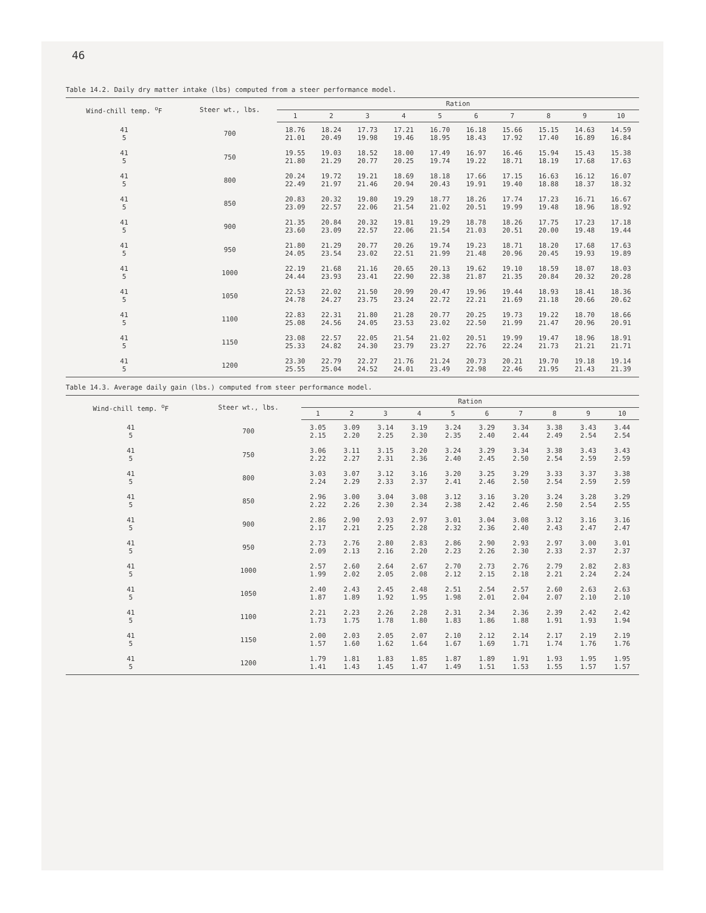46
Table 14.2. Daily dry matter intake (lbs) computed from a steer performance model.
| Wind-chill temp. <sup>o</sup>F | Steer wt., lbs. | Ration | | | | | | | | | |
| --- | --- | --- | --- | --- | --- | --- | --- | --- | --- | --- | --- |
| | | 1 | 2 | 3 | 4 | 5 | 6 | 7 | 8 | 9 | 10 |
| 41 5 | 700 | 18.76 21.01 | 18.24 20.49 | 17.73 19.98 | 17.21 19.46 | 16.70 18.95 | 16.18 18.43 | 15.66 17.92 | 15.15 17.40 | 14.63 16.89 | 14.59 16.84 |
| 41 5 | 750 | 19.55 21.80 | 19.03 21.29 | 18.52 20.77 | 18.00 20.25 | 17.49 19.74 | 16.97 19.22 | 16.46 18.71 | 15.94 18.19 | 15.43 17.68 | 15.38 17.63 |
| 41 5 | 800 | 20.24 22.49 | 19.72 21.97 | 19.21 21.46 | 18.69 20.94 | 18.18 20.43 | 17.66 19.91 | 17.15 19.40 | 16.63 18.88 | 16.12 18.37 | 16.07 18.32 |
| 41 5 | 850 | 20.83 23.09 | 20.32 22.57 | 19.80 22.06 | 19.29 21.54 | 18.77 21.02 | 18.26 20.51 | 17.74 19.99 | 17.23 19.48 | 16.71 18.96 | 16.67 18.92 |
| 41 5 | 900 | 21.35 23.60 | 20.84 23.09 | 20.32 22.57 | 19.81 22.06 | 19.29 21.54 | 18.78 21.03 | 18.26 20.51 | 17.75 20.00 | 17.23 19.48 | 17.18 19.44 |
| 41 5 | 950 | 21.80 24.05 | 21.29 23.54 | 20.77 23.02 | 20.26 22.51 | 19.74 21.99 | 19.23 21.48 | 18.71 20.96 | 18.20 20.45 | 17.68 19.93 | 17.63 19.89 |
| 41 5 | 1000 | 22.19 24.44 | 21.68 23.93 | 21.16 23.41 | 20.65 22.90 | 20.13 22.38 | 19.62 21.87 | 19.10 21.35 | 18.59 20.84 | 18.07 20.32 | 18.03 20.28 |
| 41 5 | 1050 | 22.53 24.78 | 22.02 24.27 | 21.50 23.75 | 20.99 23.24 | 20.47 22.72 | 19.96 22.21 | 19.44 21.69 | 18.93 21.18 | 18.41 20.66 | 18.36 20.62 |
| 41 5 | 1100 | 22.83 25.08 | 22.31 24.56 | 21.80 24.05 | 21.28 23.53 | 20.77 23.02 | 20.25 22.50 | 19.73 21.99 | 19.22 21.47 | 18.70 20.96 | 18.66 20.91 |
| 41 5 | 1150 | 23.08 25.33 | 22.57 24.82 | 22.05 24.30 | 21.54 23.79 | 21.02 23.27 | 20.51 22.76 | 19.99 22.24 | 19.47 21.73 | 18.96 21.21 | 18.91 21.71 |
| 41 5 | 1200 | 23.30 25.55 | 22.79 25.04 | 22.27 24.52 | 21.76 24.01 | 21.24 23.49 | 20.73 22.98 | 20.21 22.46 | 19.70 21.95 | 19.18 21.43 | 19.14 21.39 |
Table 14.3. Average daily gain (lbs.) computed from steer performance model.
| Wind-chill temp. <sup>o</sup>F | Steer wt., lbs. | Ration | | | | | | | | | |
| --- | --- | --- | --- | --- | --- | --- | --- | --- | --- | --- | --- |
| | | 1 | 2 | 3 | 4 | 5 | 6 | 7 | 8 | 9 | 10 |
| 41 5 | 700 | 3.05 2.15 | 3.09 2.20 | 3.14 2.25 | 3.19 2.30 | 3.24 2.35 | 3.29 2.40 | 3.34 2.44 | 3.38 2.49 | 3.43 2.54 | 3.44 2.54 |
| 41 5 | 750 | 3.06 2.22 | 3.11 2.27 | 3.15 2.31 | 3.20 2.36 | 3.24 2.40 | 3.29 2.45 | 3.34 2.50 | 3.38 2.54 | 3.43 2.59 | 3.43 2.59 |
| 41 5 | 800 | 3.03 2.24 | 3.07 2.29 | 3.12 2.33 | 3.16 2.37 | 3.20 2.41 | 3.25 2.46 | 3.29 2.50 | 3.33 2.54 | 3.37 2.59 | 3.38 2.59 |
| 41 5 | 850 | 2.96 2.22 | 3.00 2.26 | 3.04 2.30 | 3.08 2.34 | 3.12 2.38 | 3.16 2.42 | 3.20 2.46 | 3.24 2.50 | 3.28 2.54 | 3.29 2.55 |
| 41 5 | 900 | 2.86 2.17 | 2.90 2.21 | 2.93 2.25 | 2.97 2.28 | 3.01 2.32 | 3.04 2.36 | 3.08 2.40 | 3.12 2.43 | 3.16 2.47 | 3.16 2.47 |
| 41 5 | 950 | 2.73 2.09 | 2.76 2.13 | 2.80 2.16 | 2.83 2.20 | 2.86 2.23 | 2.90 2.26 | 2.93 2.30 | 2.97 2.33 | 3.00 2.37 | 3.01 2.37 |
| 41 5 | 1000 | 2.57 1.99 | 2.60 2.02 | 2.64 2.05 | 2.67 2.08 | 2.70 2.12 | 2.73 2.15 | 2.76 2.18 | 2.79 2.21 | 2.82 2.24 | 2.83 2.24 |
| 41 5 | 1050 | 2.40 1.87 | 2.43 1.89 | 2.45 1.92 | 2.48 1.95 | 2.51 1.98 | 2.54 2.01 | 2.57 2.04 | 2.60 2.07 | 2.63 2.10 | 2.63 2.10 |
| 41 5 | 1100 | 2.21 1.73 | 2.23 1.75 | 2.26 1.78 | 2.28 1.80 | 2.31 1.83 | 2.34 1.86 | 2.36 1.88 | 2.39 1.91 | 2.42 1.93 | 2.42 1.94 |
| 41 5 | 1150 | 2.00 1.57 | 2.03 1.60 | 2.05 1.62 | 2.07 1.64 | 2.10 1.67 | 2.12 1.69 | 2.14 1.71 | 2.17 1.74 | 2.19 1.76 | 2.19 1.76 |
| 41 5 | 1200 | 1.79 1.41 | 1.81 1.43 | 1.83 1.45 | 1.85 1.47 | 1.87 1.49 | 1.89 1.51 | 1.91 1.53 | 1.93 1.55 | 1.95 1.57 | 1.95 1.57 |